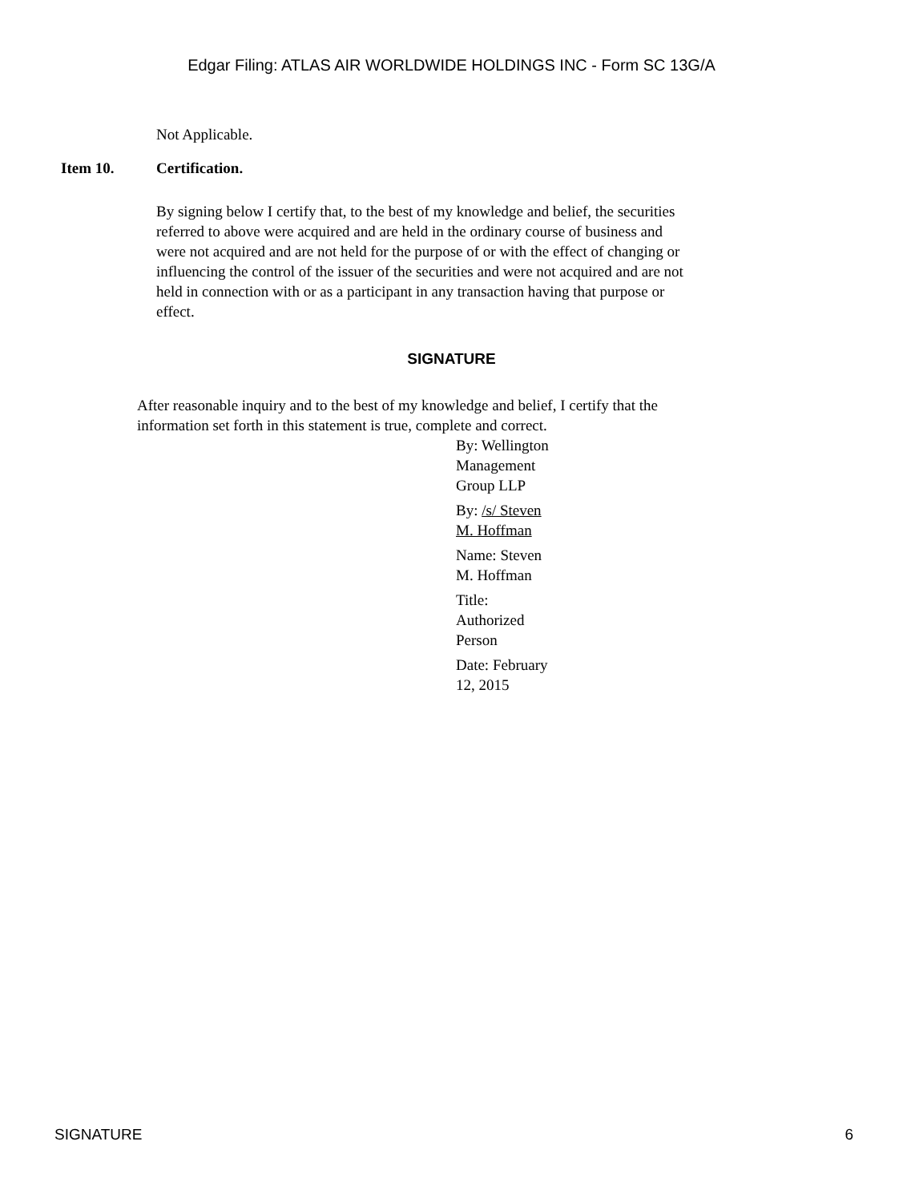Edgar Filing: ATLAS AIR WORLDWIDE HOLDINGS INC - Form SC 13G/A
Not Applicable.
Item 10. Certification.
By signing below I certify that, to the best of my knowledge and belief, the securities referred to above were acquired and are held in the ordinary course of business and were not acquired and are not held for the purpose of or with the effect of changing or influencing the control of the issuer of the securities and were not acquired and are not held in connection with or as a participant in any transaction having that purpose or effect.
SIGNATURE
After reasonable inquiry and to the best of my knowledge and belief, I certify that the information set forth in this statement is true, complete and correct.
By: Wellington Management Group LLP
By: /s/ Steven M. Hoffman
Name: Steven M. Hoffman
Title: Authorized Person
Date: February 12, 2015
SIGNATURE 6